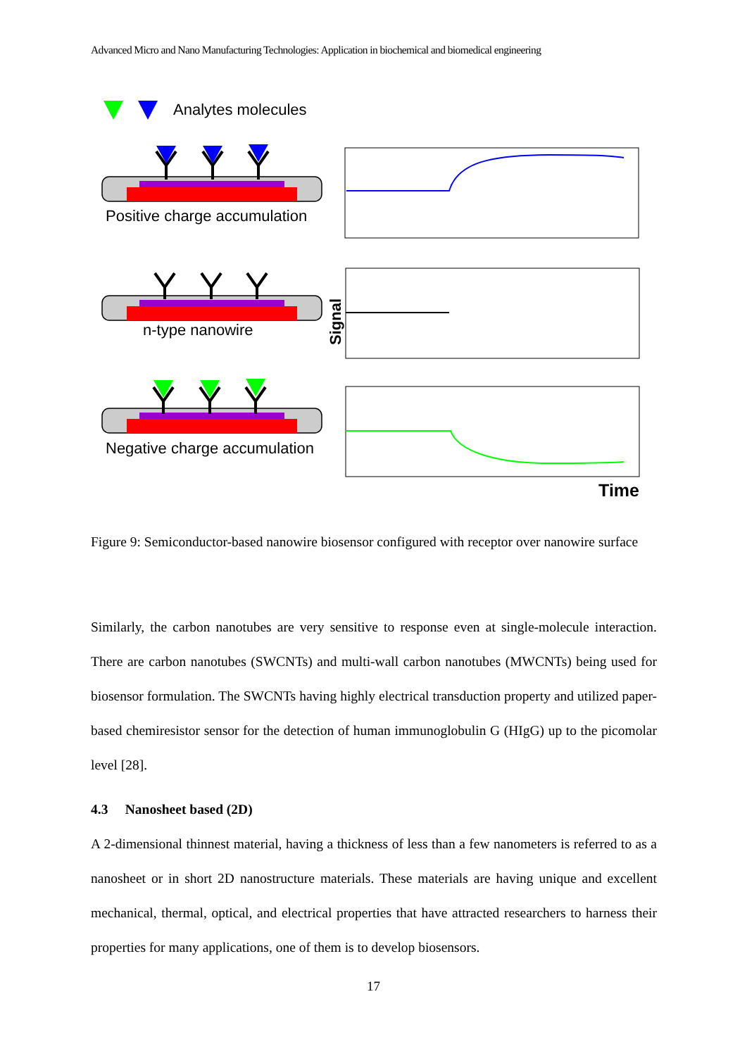Advanced Micro and Nano Manufacturing Technologies: Application in biochemical and biomedical engineering
Analytes molecules
Positive charge accumulation
n-type nanowire
Signal
Negative charge accumulation
Time
Figure 9: Semiconductor-based nanowire biosensor configured with receptor over nanowire surface
Similarly, the carbon nanotubes are very sensitive to response even at single-molecule interaction. There are carbon nanotubes (SWCNTs) and multi-wall carbon nanotubes (MWCNTs) being used for biosensor formulation. The SWCNTs having highly electrical transduction property and utilized paper-based chemiresistor sensor for the detection of human immunoglobulin G (HIgG) up to the picomolar level [28].
4.3 Nanosheet based (2D)
A 2-dimensional thinnest material, having a thickness of less than a few nanometers is referred to as a nanosheet or in short 2D nanostructure materials. These materials are having unique and excellent mechanical, thermal, optical, and electrical properties that have attracted researchers to harness their properties for many applications, one of them is to develop biosensors.
17